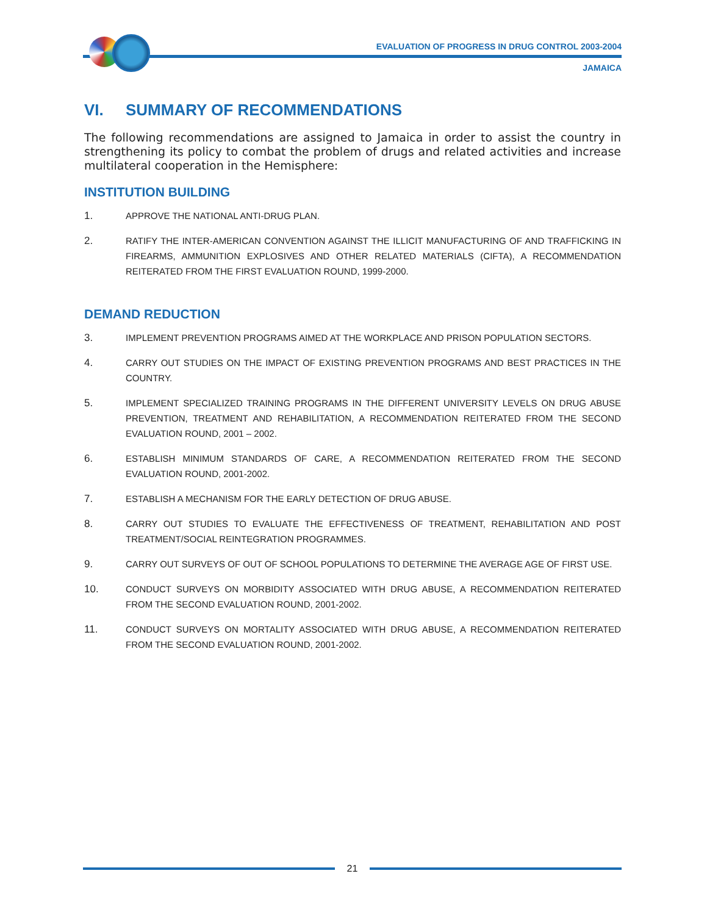EVALUATION OF PROGRESS IN DRUG CONTROL 2003-2004
JAMAICA
VI. SUMMARY OF RECOMMENDATIONS
The following recommendations are assigned to Jamaica in order to assist the country in strengthening its policy to combat the problem of drugs and related activities and increase multilateral cooperation in the Hemisphere:
INSTITUTION BUILDING
1. APPROVE THE NATIONAL ANTI-DRUG PLAN.
2. RATIFY THE INTER-AMERICAN CONVENTION AGAINST THE ILLICIT MANUFACTURING OF AND TRAFFICKING IN FIREARMS, AMMUNITION EXPLOSIVES AND OTHER RELATED MATERIALS (CIFTA), A RECOMMENDATION REITERATED FROM THE FIRST EVALUATION ROUND, 1999-2000.
DEMAND REDUCTION
3. IMPLEMENT PREVENTION PROGRAMS AIMED AT THE WORKPLACE AND PRISON POPULATION SECTORS.
4. CARRY OUT STUDIES ON THE IMPACT OF EXISTING PREVENTION PROGRAMS AND BEST PRACTICES IN THE COUNTRY.
5. IMPLEMENT SPECIALIZED TRAINING PROGRAMS IN THE DIFFERENT UNIVERSITY LEVELS ON DRUG ABUSE PREVENTION, TREATMENT AND REHABILITATION, A RECOMMENDATION REITERATED FROM THE SECOND EVALUATION ROUND, 2001 – 2002.
6. ESTABLISH MINIMUM STANDARDS OF CARE, A RECOMMENDATION REITERATED FROM THE SECOND EVALUATION ROUND, 2001-2002.
7. ESTABLISH A MECHANISM FOR THE EARLY DETECTION OF DRUG ABUSE.
8. CARRY OUT STUDIES TO EVALUATE THE EFFECTIVENESS OF TREATMENT, REHABILITATION AND POST TREATMENT/SOCIAL REINTEGRATION PROGRAMMES.
9. CARRY OUT SURVEYS OF OUT OF SCHOOL POPULATIONS TO DETERMINE THE AVERAGE AGE OF FIRST USE.
10. CONDUCT SURVEYS ON MORBIDITY ASSOCIATED WITH DRUG ABUSE, A RECOMMENDATION REITERATED FROM THE SECOND EVALUATION ROUND, 2001-2002.
11. CONDUCT SURVEYS ON MORTALITY ASSOCIATED WITH DRUG ABUSE, A RECOMMENDATION REITERATED FROM THE SECOND EVALUATION ROUND, 2001-2002.
21